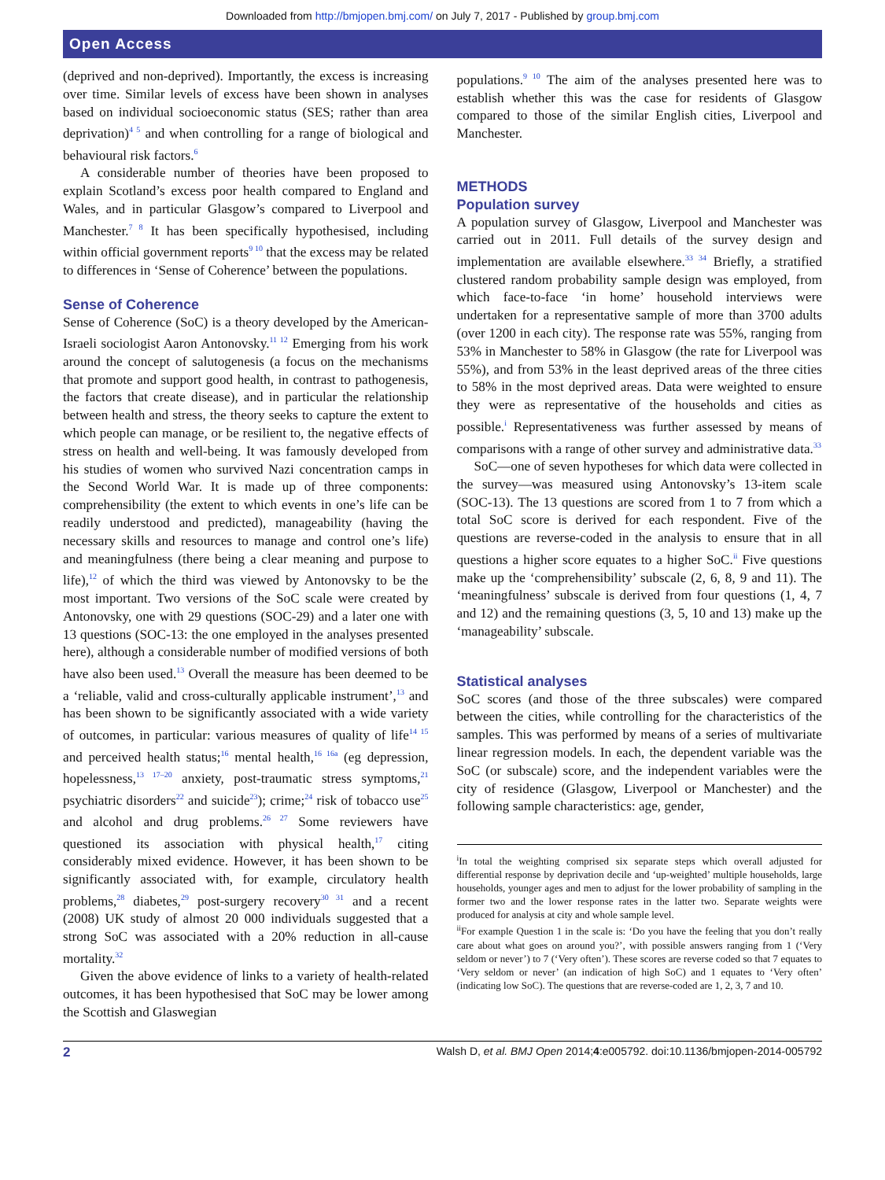Downloaded from http://bmjopen.bmj.com/ on July 7, 2017 - Published by group.bmj.com
Open Access
(deprived and non-deprived). Importantly, the excess is increasing over time. Similar levels of excess have been shown in analyses based on individual socioeconomic status (SES; rather than area deprivation)<sup>4 5</sup> and when controlling for a range of biological and behavioural risk factors.<sup>6</sup>
A considerable number of theories have been proposed to explain Scotland’s excess poor health compared to England and Wales, and in particular Glasgow’s compared to Liverpool and Manchester.<sup>7 8</sup> It has been specifically hypothesised, including within official government reports<sup>9 10</sup> that the excess may be related to differences in ‘Sense of Coherence’ between the populations.
Sense of Coherence
Sense of Coherence (SoC) is a theory developed by the American-Israeli sociologist Aaron Antonovsky.<sup>11 12</sup> Emerging from his work around the concept of salutogenesis (a focus on the mechanisms that promote and support good health, in contrast to pathogenesis, the factors that create disease), and in particular the relationship between health and stress, the theory seeks to capture the extent to which people can manage, or be resilient to, the negative effects of stress on health and well-being. It was famously developed from his studies of women who survived Nazi concentration camps in the Second World War. It is made up of three components: comprehensibility (the extent to which events in one’s life can be readily understood and predicted), manageability (having the necessary skills and resources to manage and control one’s life) and meaningfulness (there being a clear meaning and purpose to life),<sup>12</sup> of which the third was viewed by Antonovsky to be the most important. Two versions of the SoC scale were created by Antonovsky, one with 29 questions (SOC-29) and a later one with 13 questions (SOC-13: the one employed in the analyses presented here), although a considerable number of modified versions of both have also been used.<sup>13</sup> Overall the measure has been deemed to be a ‘reliable, valid and cross-culturally applicable instrument’,<sup>13</sup> and has been shown to be significantly associated with a wide variety of outcomes, in particular: various measures of quality of life<sup>14 15</sup> and perceived health status;<sup>16</sup> mental health,<sup>16 16a</sup> (eg depression, hopelessness,<sup>13 17–20</sup> anxiety, post-traumatic stress symptoms,<sup>21</sup> psychiatric disorders<sup>22</sup> and suicide<sup>23</sup>); crime;<sup>24</sup> risk of tobacco use<sup>25</sup> and alcohol and drug problems.<sup>26 27</sup> Some reviewers have questioned its association with physical health,<sup>17</sup> citing considerably mixed evidence. However, it has been shown to be significantly associated with, for example, circulatory health problems,<sup>28</sup> diabetes,<sup>29</sup> post-surgery recovery<sup>30 31</sup> and a recent (2008) UK study of almost 20 000 individuals suggested that a strong SoC was associated with a 20% reduction in all-cause mortality.<sup>32</sup>
Given the above evidence of links to a variety of health-related outcomes, it has been hypothesised that SoC may be lower among the Scottish and Glaswegian
populations.<sup>9 10</sup> The aim of the analyses presented here was to establish whether this was the case for residents of Glasgow compared to those of the similar English cities, Liverpool and Manchester.
METHODS
Population survey
A population survey of Glasgow, Liverpool and Manchester was carried out in 2011. Full details of the survey design and implementation are available elsewhere.<sup>33 34</sup> Briefly, a stratified clustered random probability sample design was employed, from which face-to-face ‘in home’ household interviews were undertaken for a representative sample of more than 3700 adults (over 1200 in each city). The response rate was 55%, ranging from 53% in Manchester to 58% in Glasgow (the rate for Liverpool was 55%), and from 53% in the least deprived areas of the three cities to 58% in the most deprived areas. Data were weighted to ensure they were as representative of the households and cities as possible.<sup>i</sup> Representativeness was further assessed by means of comparisons with a range of other survey and administrative data.<sup>33</sup>
SoC—one of seven hypotheses for which data were collected in the survey—was measured using Antonovsky’s 13-item scale (SOC-13). The 13 questions are scored from 1 to 7 from which a total SoC score is derived for each respondent. Five of the questions are reverse-coded in the analysis to ensure that in all questions a higher score equates to a higher SoC.<sup>ii</sup> Five questions make up the ‘comprehensibility’ subscale (2, 6, 8, 9 and 11). The ‘meaningfulness’ subscale is derived from four questions (1, 4, 7 and 12) and the remaining questions (3, 5, 10 and 13) make up the ‘manageability’ subscale.
Statistical analyses
SoC scores (and those of the three subscales) were compared between the cities, while controlling for the characteristics of the samples. This was performed by means of a series of multivariate linear regression models. In each, the dependent variable was the SoC (or subscale) score, and the independent variables were the city of residence (Glasgow, Liverpool or Manchester) and the following sample characteristics: age, gender,
<sup>i</sup> In total the weighting comprised six separate steps which overall adjusted for differential response by deprivation decile and ‘up-weighted’ multiple households, large households, younger ages and men to adjust for the lower probability of sampling in the former two and the lower response rates in the latter two. Separate weights were produced for analysis at city and whole sample level.
<sup>ii</sup>For example Question 1 in the scale is: ‘Do you have the feeling that you don’t really care about what goes on around you?’, with possible answers ranging from 1 (‘Very seldom or never’) to 7 (‘Very often’). These scores are reverse coded so that 7 equates to ‘Very seldom or never’ (an indication of high SoC) and 1 equates to ‘Very often’ (indicating low SoC). The questions that are reverse-coded are 1, 2, 3, 7 and 10.
2 Walsh D, et al. BMJ Open 2014;4:e005792. doi:10.1136/bmjopen-2014-005792